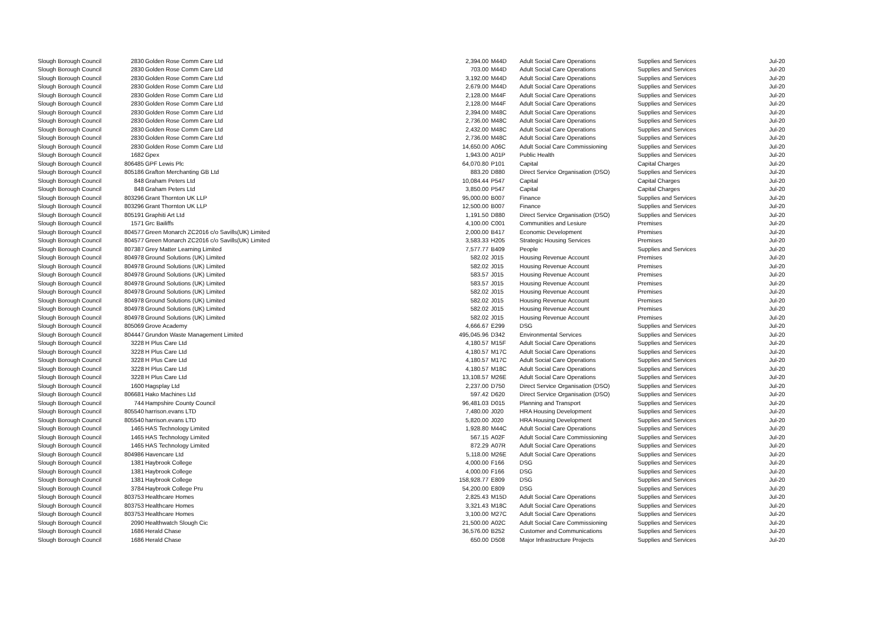| Slough Borough Council | 2830 | Golden Rose Comm Care Ltd | 2,394.00 | M44D | Adult Social Care Operations | Supplies and Services | Jul-20 |
| Slough Borough Council | 2830 | Golden Rose Comm Care Ltd | 703.00 | M44D | Adult Social Care Operations | Supplies and Services | Jul-20 |
| Slough Borough Council | 2830 | Golden Rose Comm Care Ltd | 3,192.00 | M44D | Adult Social Care Operations | Supplies and Services | Jul-20 |
| Slough Borough Council | 2830 | Golden Rose Comm Care Ltd | 2,679.00 | M44D | Adult Social Care Operations | Supplies and Services | Jul-20 |
| Slough Borough Council | 2830 | Golden Rose Comm Care Ltd | 2,128.00 | M44F | Adult Social Care Operations | Supplies and Services | Jul-20 |
| Slough Borough Council | 2830 | Golden Rose Comm Care Ltd | 2,128.00 | M44F | Adult Social Care Operations | Supplies and Services | Jul-20 |
| Slough Borough Council | 2830 | Golden Rose Comm Care Ltd | 2,394.00 | M48C | Adult Social Care Operations | Supplies and Services | Jul-20 |
| Slough Borough Council | 2830 | Golden Rose Comm Care Ltd | 2,736.00 | M48C | Adult Social Care Operations | Supplies and Services | Jul-20 |
| Slough Borough Council | 2830 | Golden Rose Comm Care Ltd | 2,432.00 | M48C | Adult Social Care Operations | Supplies and Services | Jul-20 |
| Slough Borough Council | 2830 | Golden Rose Comm Care Ltd | 2,736.00 | M48C | Adult Social Care Operations | Supplies and Services | Jul-20 |
| Slough Borough Council | 2830 | Golden Rose Comm Care Ltd | 14,650.00 | A06C | Adult Social Care Commissioning | Supplies and Services | Jul-20 |
| Slough Borough Council | 1682 | Gpex | 1,943.00 | A01P | Public Health | Supplies and Services | Jul-20 |
| Slough Borough Council | 806485 | GPF Lewis Plc | 64,070.80 | P101 | Capital | Capital Charges | Jul-20 |
| Slough Borough Council | 805186 | Grafton Merchanting GB Ltd | 883.20 | D880 | Direct Service Organisation (DSO) | Supplies and Services | Jul-20 |
| Slough Borough Council | 848 | Graham Peters Ltd | 10,084.44 | P547 | Capital | Capital Charges | Jul-20 |
| Slough Borough Council | 848 | Graham Peters Ltd | 3,850.00 | P547 | Capital | Capital Charges | Jul-20 |
| Slough Borough Council | 803296 | Grant Thornton UK LLP | 95,000.00 | B007 | Finance | Supplies and Services | Jul-20 |
| Slough Borough Council | 803296 | Grant Thornton UK LLP | 12,500.00 | B007 | Finance | Supplies and Services | Jul-20 |
| Slough Borough Council | 805191 | Graphiti Art Ltd | 1,191.50 | D880 | Direct Service Organisation (DSO) | Supplies and Services | Jul-20 |
| Slough Borough Council | 1571 | Grc Bailiffs | 4,100.00 | C001 | Communities and Lesiure | Premises | Jul-20 |
| Slough Borough Council | 804577 | Green Monarch ZC2016 c/o Savills(UK) Limited | 2,000.00 | B417 | Economic Development | Premises | Jul-20 |
| Slough Borough Council | 804577 | Green Monarch ZC2016 c/o Savills(UK) Limited | 3,583.33 | H205 | Strategic Housing Services | Premises | Jul-20 |
| Slough Borough Council | 807387 | Grey Matter Learning Limited | 7,577.77 | B409 | People | Supplies and Services | Jul-20 |
| Slough Borough Council | 804978 | Ground Solutions (UK) Limited | 582.02 | J015 | Housing Revenue Account | Premises | Jul-20 |
| Slough Borough Council | 804978 | Ground Solutions (UK) Limited | 582.02 | J015 | Housing Revenue Account | Premises | Jul-20 |
| Slough Borough Council | 804978 | Ground Solutions (UK) Limited | 583.57 | J015 | Housing Revenue Account | Premises | Jul-20 |
| Slough Borough Council | 804978 | Ground Solutions (UK) Limited | 583.57 | J015 | Housing Revenue Account | Premises | Jul-20 |
| Slough Borough Council | 804978 | Ground Solutions (UK) Limited | 582.02 | J015 | Housing Revenue Account | Premises | Jul-20 |
| Slough Borough Council | 804978 | Ground Solutions (UK) Limited | 582.02 | J015 | Housing Revenue Account | Premises | Jul-20 |
| Slough Borough Council | 804978 | Ground Solutions (UK) Limited | 582.02 | J015 | Housing Revenue Account | Premises | Jul-20 |
| Slough Borough Council | 804978 | Ground Solutions (UK) Limited | 582.02 | J015 | Housing Revenue Account | Premises | Jul-20 |
| Slough Borough Council | 805069 | Grove Academy | 4,666.67 | E299 | DSG | Supplies and Services | Jul-20 |
| Slough Borough Council | 804447 | Grundon Waste Management Limited | 495,045.96 | D342 | Environmental Services | Supplies and Services | Jul-20 |
| Slough Borough Council | 3228 | H Plus Care Ltd | 4,180.57 | M15F | Adult Social Care Operations | Supplies and Services | Jul-20 |
| Slough Borough Council | 3228 | H Plus Care Ltd | 4,180.57 | M17C | Adult Social Care Operations | Supplies and Services | Jul-20 |
| Slough Borough Council | 3228 | H Plus Care Ltd | 4,180.57 | M17C | Adult Social Care Operations | Supplies and Services | Jul-20 |
| Slough Borough Council | 3228 | H Plus Care Ltd | 4,180.57 | M18C | Adult Social Care Operations | Supplies and Services | Jul-20 |
| Slough Borough Council | 3228 | H Plus Care Ltd | 13,108.57 | M26E | Adult Social Care Operations | Supplies and Services | Jul-20 |
| Slough Borough Council | 1600 | Hagsplay Ltd | 2,237.00 | D750 | Direct Service Organisation (DSO) | Supplies and Services | Jul-20 |
| Slough Borough Council | 806681 | Hako Machines Ltd | 597.42 | D620 | Direct Service Organisation (DSO) | Supplies and Services | Jul-20 |
| Slough Borough Council | 744 | Hampshire County Council | 96,481.03 | D015 | Planning and Transport | Supplies and Services | Jul-20 |
| Slough Borough Council | 805540 | harrison.evans LTD | 7,480.00 | J020 | HRA Housing Development | Supplies and Services | Jul-20 |
| Slough Borough Council | 805540 | harrison.evans LTD | 5,820.00 | J020 | HRA Housing Development | Supplies and Services | Jul-20 |
| Slough Borough Council | 1465 | HAS Technology Limited | 1,928.80 | M44C | Adult Social Care Operations | Supplies and Services | Jul-20 |
| Slough Borough Council | 1465 | HAS Technology Limited | 567.15 | A02F | Adult Social Care Commissioning | Supplies and Services | Jul-20 |
| Slough Borough Council | 1465 | HAS Technology Limited | 872.29 | A07R | Adult Social Care Operations | Supplies and Services | Jul-20 |
| Slough Borough Council | 804986 | Havencare Ltd | 5,118.00 | M26E | Adult Social Care Operations | Supplies and Services | Jul-20 |
| Slough Borough Council | 1381 | Haybrook College | 4,000.00 | F166 | DSG | Supplies and Services | Jul-20 |
| Slough Borough Council | 1381 | Haybrook College | 4,000.00 | F166 | DSG | Supplies and Services | Jul-20 |
| Slough Borough Council | 1381 | Haybrook College | 158,928.77 | E809 | DSG | Supplies and Services | Jul-20 |
| Slough Borough Council | 3784 | Haybrook College Pru | 54,200.00 | E809 | DSG | Supplies and Services | Jul-20 |
| Slough Borough Council | 803753 | Healthcare Homes | 2,825.43 | M15D | Adult Social Care Operations | Supplies and Services | Jul-20 |
| Slough Borough Council | 803753 | Healthcare Homes | 3,321.43 | M18C | Adult Social Care Operations | Supplies and Services | Jul-20 |
| Slough Borough Council | 803753 | Healthcare Homes | 3,100.00 | M27C | Adult Social Care Operations | Supplies and Services | Jul-20 |
| Slough Borough Council | 2090 | Healthwatch Slough Cic | 21,500.00 | A02C | Adult Social Care Commissioning | Supplies and Services | Jul-20 |
| Slough Borough Council | 1686 | Herald Chase | 36,576.00 | B252 | Customer and Communications | Supplies and Services | Jul-20 |
| Slough Borough Council | 1686 | Herald Chase | 650.00 | D508 | Major Infrastructure Projects | Supplies and Services | Jul-20 |